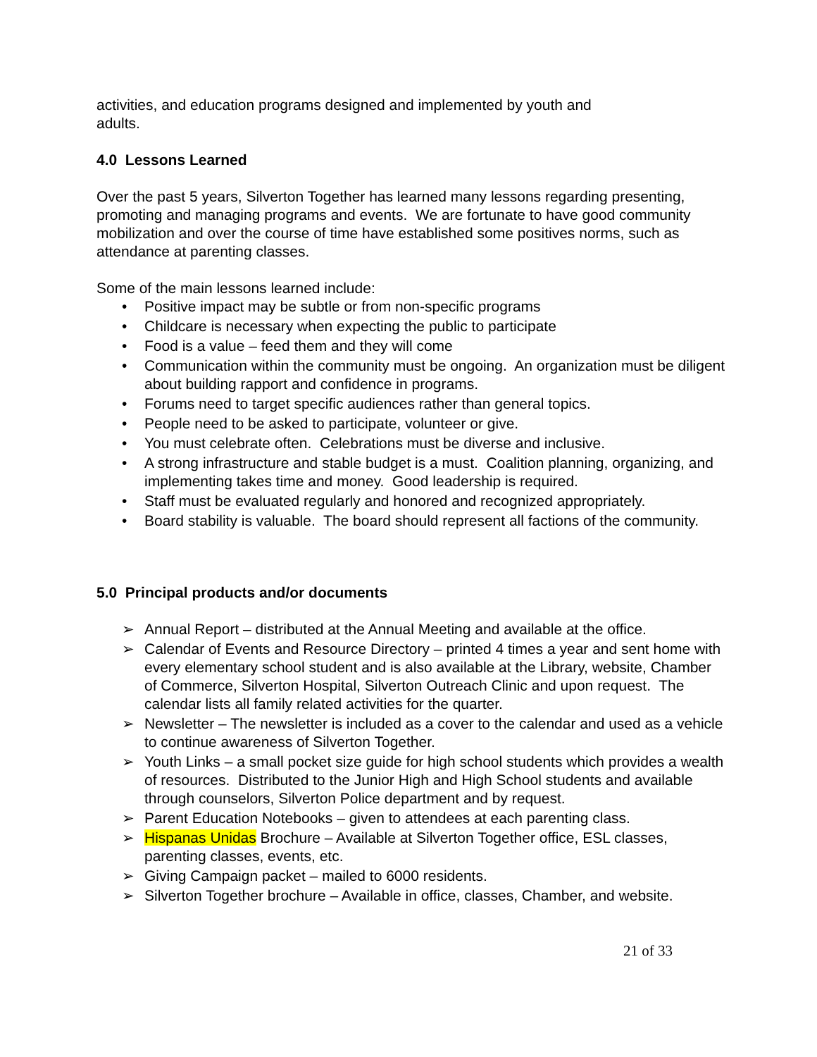activities, and education programs designed and implemented by youth and
adults.
4.0 Lessons Learned
Over the past 5 years, Silverton Together has learned many lessons regarding presenting, promoting and managing programs and events. We are fortunate to have good community mobilization and over the course of time have established some positives norms, such as attendance at parenting classes.
Some of the main lessons learned include:
• Positive impact may be subtle or from non-specific programs
• Childcare is necessary when expecting the public to participate
• Food is a value – feed them and they will come
• Communication within the community must be ongoing. An organization must be diligent about building rapport and confidence in programs.
• Forums need to target specific audiences rather than general topics.
• People need to be asked to participate, volunteer or give.
• You must celebrate often. Celebrations must be diverse and inclusive.
• A strong infrastructure and stable budget is a must. Coalition planning, organizing, and implementing takes time and money. Good leadership is required.
• Staff must be evaluated regularly and honored and recognized appropriately.
• Board stability is valuable. The board should represent all factions of the community.
5.0 Principal products and/or documents
➢ Annual Report – distributed at the Annual Meeting and available at the office.
➢ Calendar of Events and Resource Directory – printed 4 times a year and sent home with every elementary school student and is also available at the Library, website, Chamber of Commerce, Silverton Hospital, Silverton Outreach Clinic and upon request. The calendar lists all family related activities for the quarter.
➢ Newsletter – The newsletter is included as a cover to the calendar and used as a vehicle to continue awareness of Silverton Together.
➢ Youth Links – a small pocket size guide for high school students which provides a wealth of resources. Distributed to the Junior High and High School students and available through counselors, Silverton Police department and by request.
➢ Parent Education Notebooks – given to attendees at each parenting class.
➢ Hispanas Unidas Brochure – Available at Silverton Together office, ESL classes, parenting classes, events, etc.
➢ Giving Campaign packet – mailed to 6000 residents.
➢ Silverton Together brochure – Available in office, classes, Chamber, and website.
21 of 33